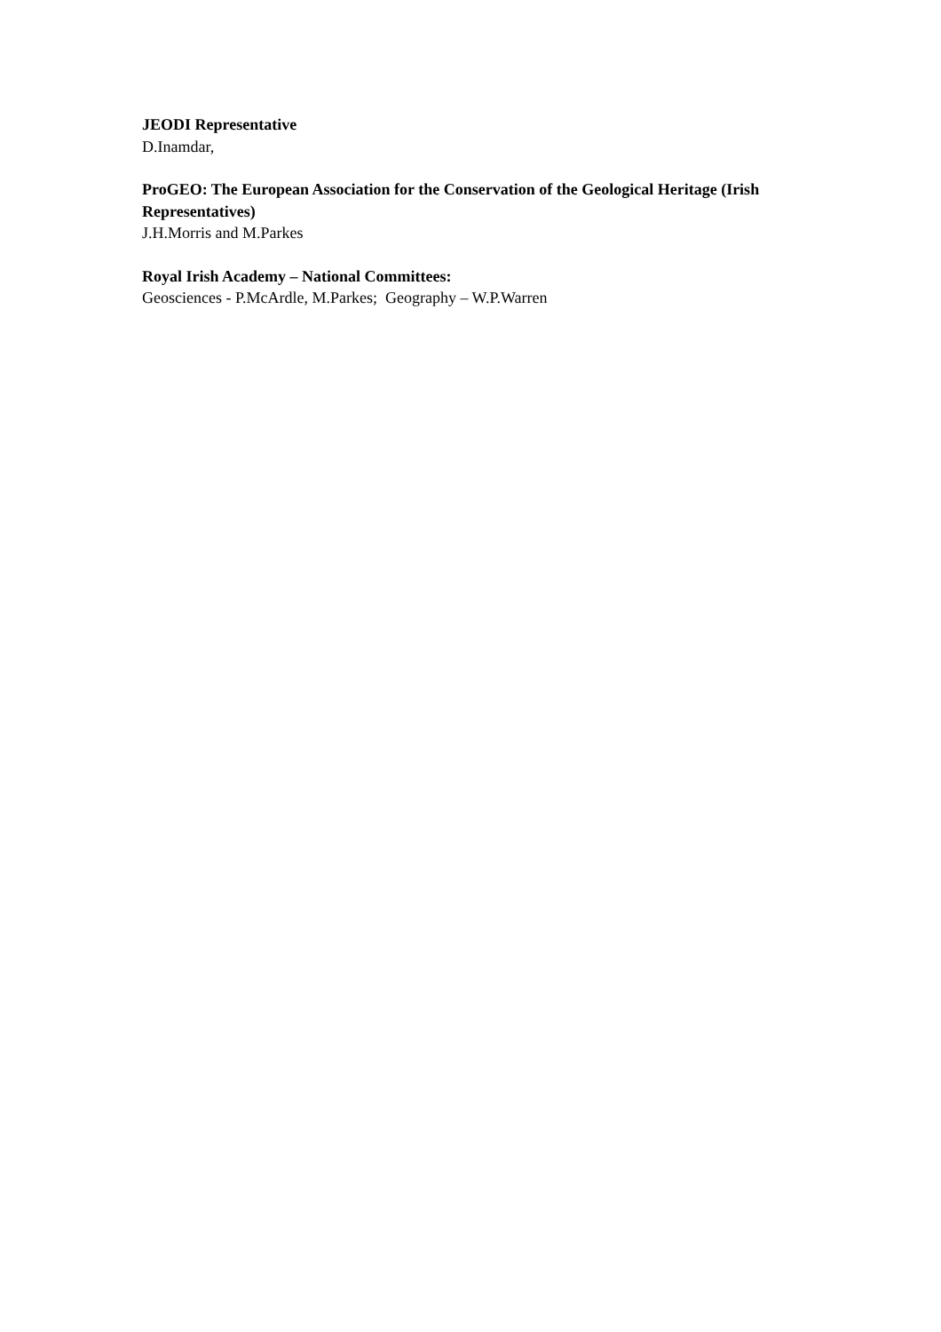JEODI Representative
D.Inamdar,
ProGEO: The European Association for the Conservation of the Geological Heritage (Irish Representatives)
J.H.Morris and M.Parkes
Royal Irish Academy – National Committees:
Geosciences - P.McArdle, M.Parkes; Geography – W.P.Warren